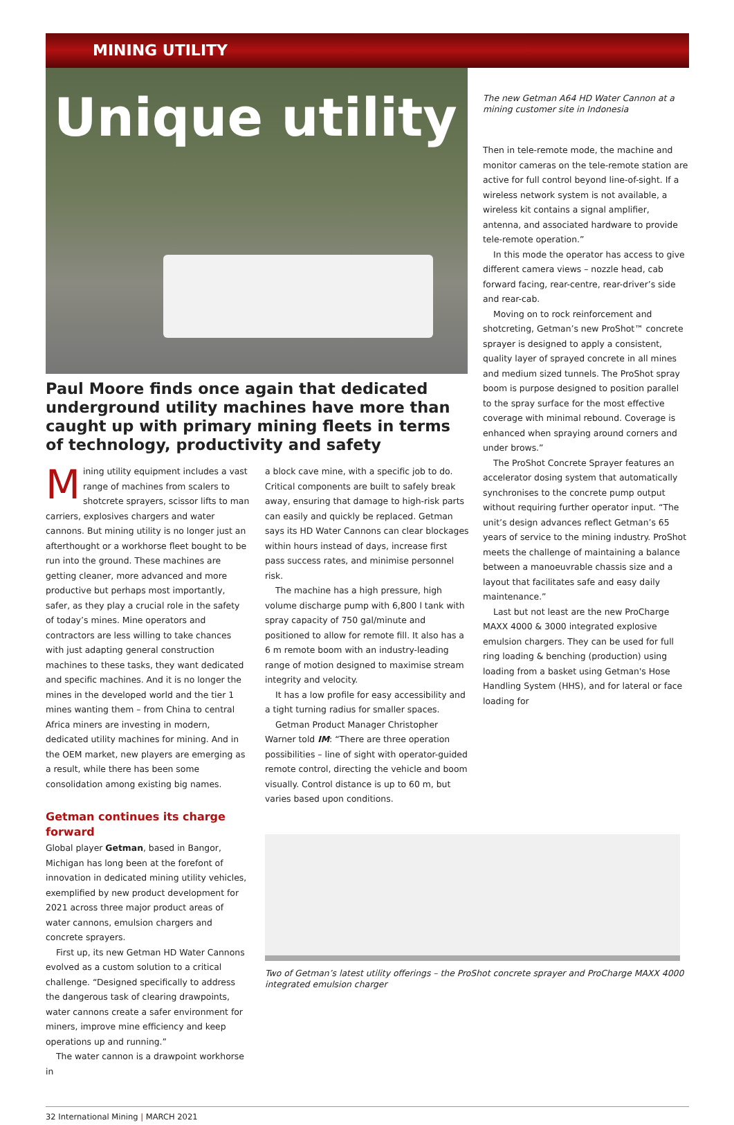MINING UTILITY
Unique utility
Paul Moore finds once again that dedicated underground utility machines have more than caught up with primary mining fleets in terms of technology, productivity and safety
The new Getman A64 HD Water Cannon at a mining customer site in Indonesia
Then in tele-remote mode, the machine and monitor cameras on the tele-remote station are active for full control beyond line-of-sight. If a wireless network system is not available, a wireless kit contains a signal amplifier, antenna, and associated hardware to provide tele-remote operation.”
In this mode the operator has access to give different camera views – nozzle head, cab forward facing, rear-centre, rear-driver’s side and rear-cab.
Moving on to rock reinforcement and shotcreting, Getman’s new ProShot™ concrete sprayer is designed to apply a consistent, quality layer of sprayed concrete in all mines and medium sized tunnels. The ProShot spray boom is purpose designed to position parallel to the spray surface for the most effective coverage with minimal rebound. Coverage is enhanced when spraying around corners and under brows.”
The ProShot Concrete Sprayer features an accelerator dosing system that automatically synchronises to the concrete pump output without requiring further operator input. “The unit’s design advances reflect Getman’s 65 years of service to the mining industry. ProShot meets the challenge of maintaining a balance between a manoeuvrable chassis size and a layout that facilitates safe and easy daily maintenance.”
Last but not least are the new ProCharge MAXX 4000 & 3000 integrated explosive emulsion chargers. They can be used for full ring loading & benching (production) using loading from a basket using Getman's Hose Handling System (HHS), and for lateral or face loading for
Mining utility equipment includes a vast range of machines from scalers to shotcrete sprayers, scissor lifts to man carriers, explosives chargers and water cannons. But mining utility is no longer just an afterthought or a workhorse fleet bought to be run into the ground. These machines are getting cleaner, more advanced and more productive but perhaps most importantly, safer, as they play a crucial role in the safety of today’s mines. Mine operators and contractors are less willing to take chances with just adapting general construction machines to these tasks, they want dedicated and specific machines. And it is no longer the mines in the developed world and the tier 1 mines wanting them – from China to central Africa miners are investing in modern, dedicated utility machines for mining. And in the OEM market, new players are emerging as a result, while there has been some consolidation among existing big names.
Getman continues its charge forward
Global player Getman, based in Bangor, Michigan has long been at the forefont of innovation in dedicated mining utility vehicles, exemplified by new product development for 2021 across three major product areas of water cannons, emulsion chargers and concrete sprayers.
First up, its new Getman HD Water Cannons evolved as a custom solution to a critical challenge. “Designed specifically to address the dangerous task of clearing drawpoints, water cannons create a safer environment for miners, improve mine efficiency and keep operations up and running.”
The water cannon is a drawpoint workhorse in
a block cave mine, with a specific job to do. Critical components are built to safely break away, ensuring that damage to high-risk parts can easily and quickly be replaced. Getman says its HD Water Cannons can clear blockages within hours instead of days, increase first pass success rates, and minimise personnel risk.
The machine has a high pressure, high volume discharge pump with 6,800 l tank with spray capacity of 750 gal/minute and positioned to allow for remote fill. It also has a 6 m remote boom with an industry-leading range of motion designed to maximise stream integrity and velocity.
It has a low profile for easy accessibility and a tight turning radius for smaller spaces.
Getman Product Manager Christopher Warner told IM: “There are three operation possibilities – line of sight with operator-guided remote control, directing the vehicle and boom visually. Control distance is up to 60 m, but varies based upon conditions.
Two of Getman’s latest utility offerings – the ProShot concrete sprayer and ProCharge MAXX 4000 integrated emulsion charger
32 International Mining | MARCH 2021